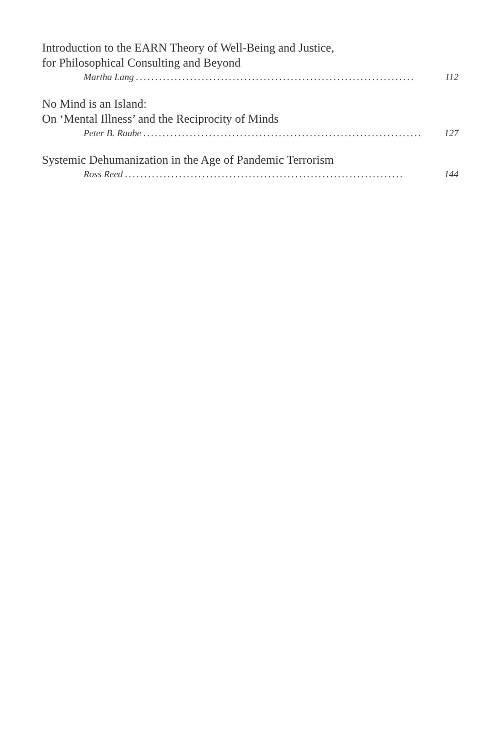Introduction to the EARN Theory of Well-Being and Justice,
for Philosophical Consulting and Beyond
Martha Lang........................................................................ 112
No Mind is an Island:
On ‘Mental Illness’ and the Reciprocity of Minds
Peter B. Raabe........................................................................ 127
Systemic Dehumanization in the Age of Pandemic Terrorism
Ross Reed........................................................................ 144